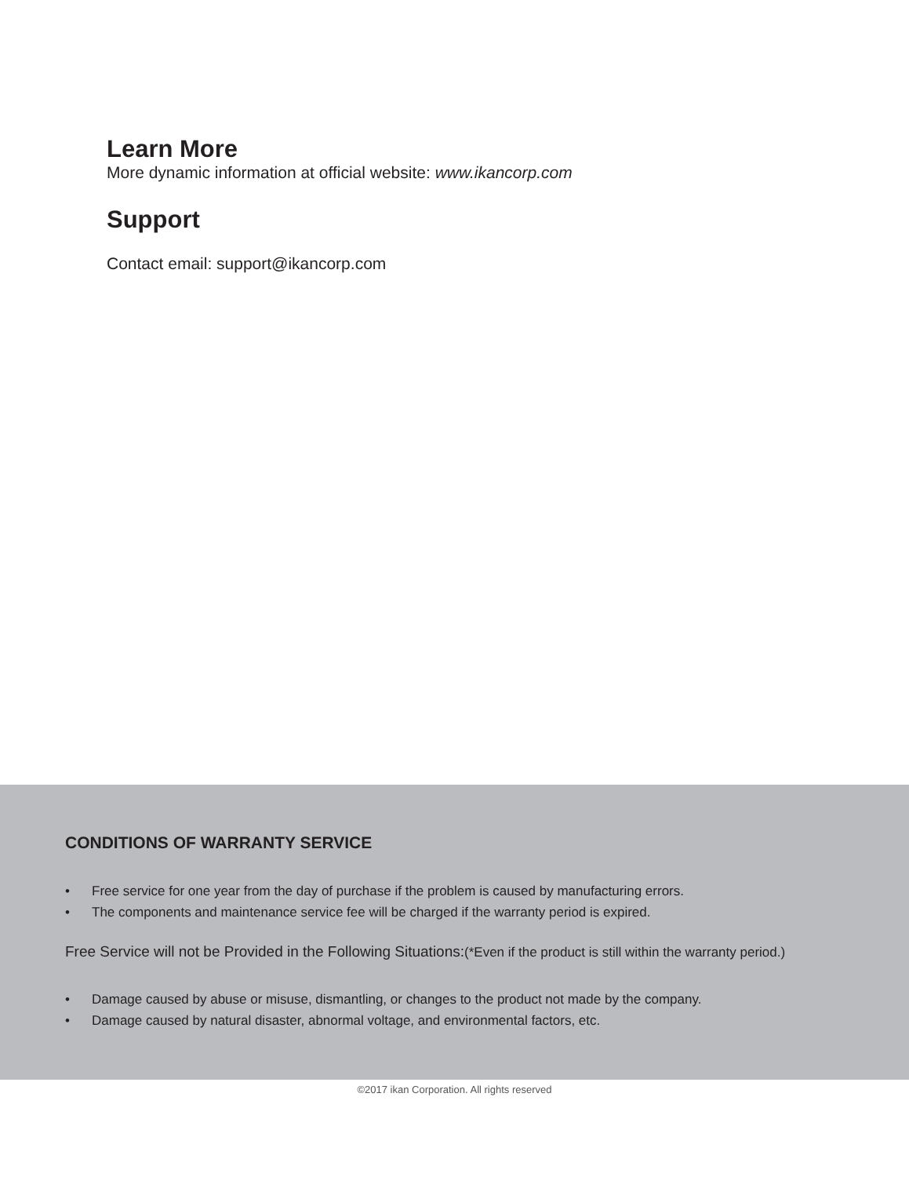Learn More
More dynamic information at official website: www.ikancorp.com
Support
Contact email: support@ikancorp.com
CONDITIONS OF WARRANTY SERVICE
• Free service for one year from the day of purchase if the problem is caused by manufacturing errors.
• The components and maintenance service fee will be charged if the warranty period is expired.
Free Service will not be Provided in the Following Situations:(*Even if the product is still within the warranty period.)
• Damage caused by abuse or misuse, dismantling, or changes to the product not made by the company.
• Damage caused by natural disaster, abnormal voltage, and environmental factors, etc.
©2017 ikan Corporation. All rights reserved